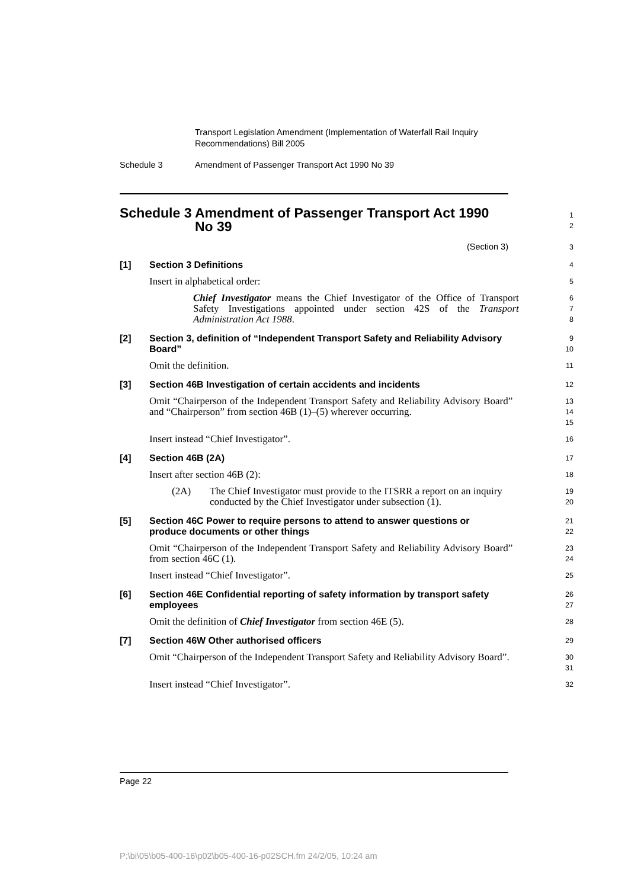Transport Legislation Amendment (Implementation of Waterfall Rail Inquiry Recommendations) Bill 2005
Schedule 3 Amendment of Passenger Transport Act 1990 No 39
Schedule 3
Amendment of Passenger Transport Act 1990 No 39
1
2
(Section 3)
3
[1] Section 3 Definitions
4
Insert in alphabetical order:
5
Chief Investigator means the Chief Investigator of the Office of Transport Safety Investigations appointed under section 42S of the Transport Administration Act 1988.
6
7
8
[2] Section 3, definition of “Independent Transport Safety and Reliability Advisory Board”
9
10
Omit the definition.
11
[3] Section 46B Investigation of certain accidents and incidents
12
Omit “Chairperson of the Independent Transport Safety and Reliability Advisory Board” and “Chairperson” from section 46B (1)–(5) wherever occurring.
13
14
15
Insert instead “Chief Investigator”.
16
[4] Section 46B (2A)
17
Insert after section 46B (2):
18
(2A) The Chief Investigator must provide to the ITSRR a report on an inquiry conducted by the Chief Investigator under subsection (1).
19
20
[5] Section 46C Power to require persons to attend to answer questions or produce documents or other things
21
22
Omit “Chairperson of the Independent Transport Safety and Reliability Advisory Board” from section 46C (1).
23
24
Insert instead “Chief Investigator”.
25
[6] Section 46E Confidential reporting of safety information by transport safety employees
26
27
Omit the definition of Chief Investigator from section 46E (5).
28
[7] Section 46W Other authorised officers
29
Omit “Chairperson of the Independent Transport Safety and Reliability Advisory Board”.
30
31
Insert instead “Chief Investigator”.
32
Page 22
P:\bi\05\b05-400-16\p02\b05-400-16-p02SCH.fm 24/2/05, 10:24 am